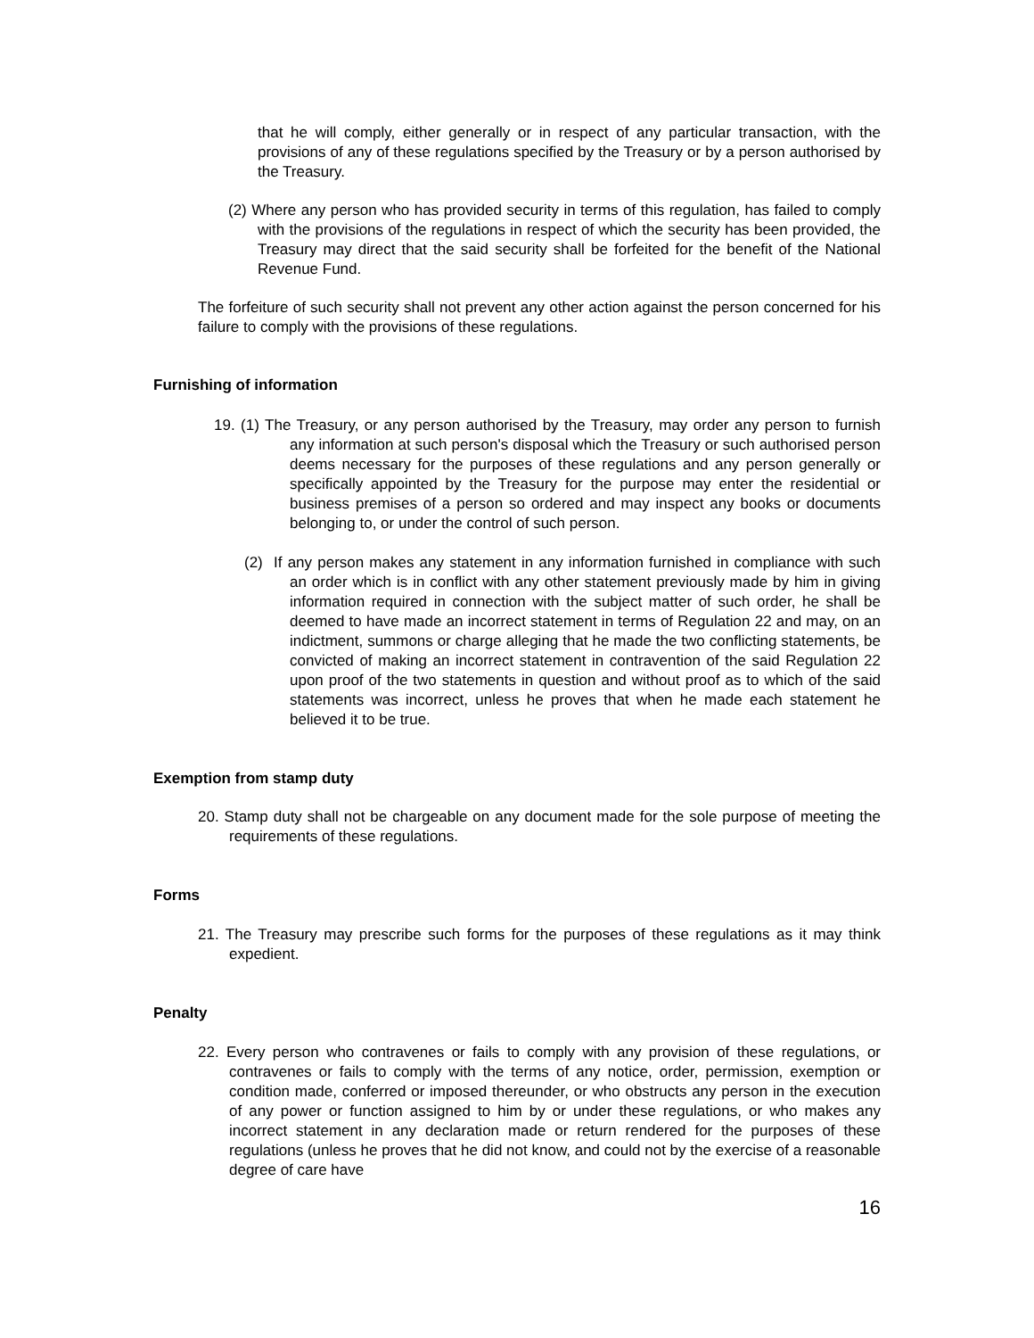that he will comply, either generally or in respect of any particular transaction, with the provisions of any of these regulations specified by the Treasury or by a person authorised by the Treasury.
(2) Where any person who has provided security in terms of this regulation, has failed to comply with the provisions of the regulations in respect of which the security has been provided, the Treasury may direct that the said security shall be forfeited for the benefit of the National Revenue Fund.
The forfeiture of such security shall not prevent any other action against the person concerned for his failure to comply with the provisions of these regulations.
Furnishing of information
19. (1) The Treasury, or any person authorised by the Treasury, may order any person to furnish any information at such person's disposal which the Treasury or such authorised person deems necessary for the purposes of these regulations and any person generally or specifically appointed by the Treasury for the purpose may enter the residential or business premises of a person so ordered and may inspect any books or documents belonging to, or under the control of such person.
(2) If any person makes any statement in any information furnished in compliance with such an order which is in conflict with any other statement previously made by him in giving information required in connection with the subject matter of such order, he shall be deemed to have made an incorrect statement in terms of Regulation 22 and may, on an indictment, summons or charge alleging that he made the two conflicting statements, be convicted of making an incorrect statement in contravention of the said Regulation 22 upon proof of the two statements in question and without proof as to which of the said statements was incorrect, unless he proves that when he made each statement he believed it to be true.
Exemption from stamp duty
20. Stamp duty shall not be chargeable on any document made for the sole purpose of meeting the requirements of these regulations.
Forms
21. The Treasury may prescribe such forms for the purposes of these regulations as it may think expedient.
Penalty
22. Every person who contravenes or fails to comply with any provision of these regulations, or contravenes or fails to comply with the terms of any notice, order, permission, exemption or condition made, conferred or imposed thereunder, or who obstructs any person in the execution of any power or function assigned to him by or under these regulations, or who makes any incorrect statement in any declaration made or return rendered for the purposes of these regulations (unless he proves that he did not know, and could not by the exercise of a reasonable degree of care have
16